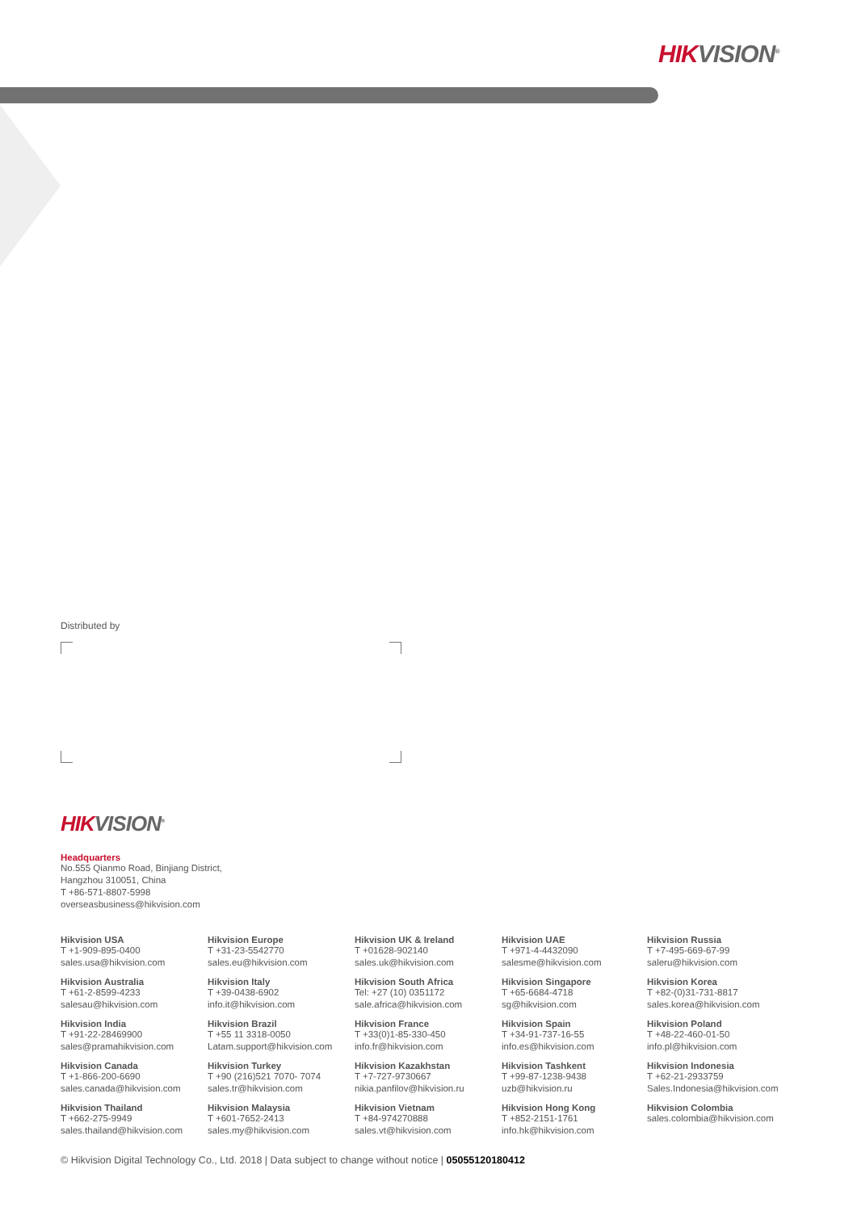HIK VISION<sup>®</sup>
Distributed by
HIK VISION<sup>®</sup>
Headquarters
No.555 Qianmo Road, Binjiang District,
Hangzhou 310051, China
T +86-571-8807-5998
overseasbusiness@hikvision.com
Hikvision USA
T +1-909-895-0400
sales.usa@hikvision.com
Hikvision Europe
T +31-23-5542770
sales.eu@hikvision.com
Hikvision UK & Ireland
T +01628-902140
sales.uk@hikvision.com
Hikvision UAE
T +971-4-4432090
salesme@hikvision.com
Hikvision Russia
T +7-495-669-67-99
saleru@hikvision.com
Hikvision Australia
T +61-2-8599-4233
salesau@hikvision.com
Hikvision Italy
T +39-0438-6902
info.it@hikvision.com
Hikvision South Africa
Tel: +27 (10) 0351172
sale.africa@hikvision.com
Hikvision Singapore
T +65-6684-4718
sg@hikvision.com
Hikvision Korea
T +82-(0)31-731-8817
sales.korea@hikvision.com
Hikvision India
T +91-22-28469900
sales@pramahikvision.com
Hikvision Brazil
T +55 11 3318-0050
Latam.support@hikvision.com
Hikvision France
T +33(0)1-85-330-450
info.fr@hikvision.com
Hikvision Spain
T +34-91-737-16-55
info.es@hikvision.com
Hikvision Poland
T +48-22-460-01-50
info.pl@hikvision.com
Hikvision Canada
T +1-866-200-6690
sales.canada@hikvision.com
Hikvision Turkey
T +90 (216)521 7070- 7074
sales.tr@hikvision.com
Hikvision Kazakhstan
T +7-727-9730667
nikia.panfilov@hikvision.ru
Hikvision Tashkent
T +99-87-1238-9438
uzb@hikvision.ru
Hikvision Indonesia
T +62-21-2933759
Sales.Indonesia@hikvision.com
Hikvision Thailand
T +662-275-9949
sales.thailand@hikvision.com
Hikvision Malaysia
T +601-7652-2413
sales.my@hikvision.com
Hikvision Vietnam
T +84-974270888
sales.vt@hikvision.com
Hikvision Hong Kong
T +852-2151-1761
info.hk@hikvision.com
Hikvision Colombia
sales.colombia@hikvision.com
© Hikvision Digital Technology Co., Ltd. 2018 | Data subject to change without notice | 05055120180412